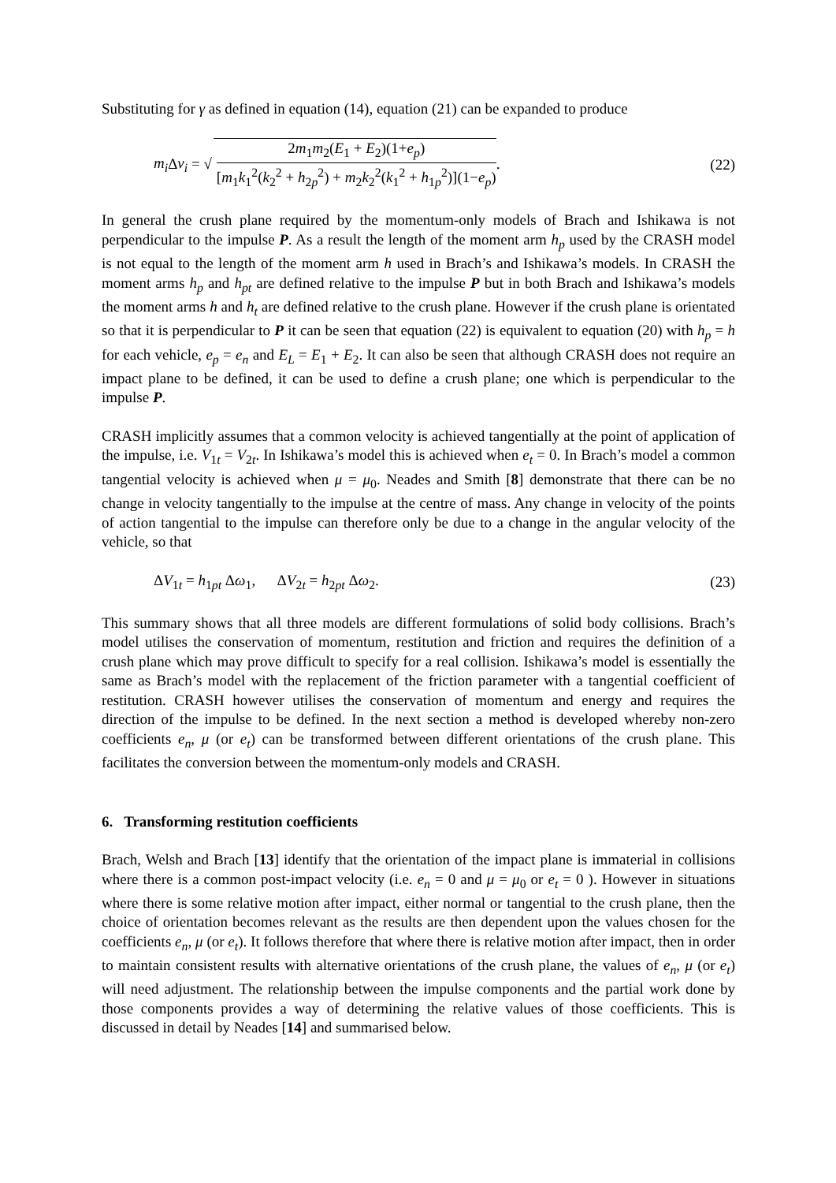Substituting for γ as defined in equation (14), equation (21) can be expanded to produce
m<sub>i</sub> Δv<sub>i</sub> = √ 2m<sub>1</sub>m<sub>2</sub>(E<sub>1</sub> + E<sub>2</sub>)(1+e<sub>p</sub>) [m<sub>1</sub>k<sub>1</sub><sup>2</sup>(k<sub>2</sub><sup>2</sup> + h<sub>2p</sub><sup>2</sup>) + m<sub>2</sub>k<sub>2</sub><sup>2</sup>(k<sub>1</sub><sup>2</sup> + h<sub>1p</sub><sup>2</sup>)](1−e<sub>p</sub>). (22)
In general the crush plane required by the momentum-only models of Brach and Ishikawa is not perpendicular to the impulse P. As a result the length of the moment arm h<sub>p</sub> used by the CRASH model is not equal to the length of the moment arm h used in Brach’s and Ishikawa’s models. In CRASH the moment arms h<sub>p</sub> and h<sub>pt</sub> are defined relative to the impulse P but in both Brach and Ishikawa’s models the moment arms h and h<sub>t</sub> are defined relative to the crush plane. However if the crush plane is orientated so that it is perpendicular to P it can be seen that equation (22) is equivalent to equation (20) with h<sub>p</sub> = h for each vehicle, e<sub>p</sub> = e<sub>n</sub> and E<sub>L</sub> = E<sub>1</sub> + E<sub>2</sub>. It can also be seen that although CRASH does not require an impact plane to be defined, it can be used to define a crush plane; one which is perpendicular to the impulse P.
CRASH implicitly assumes that a common velocity is achieved tangentially at the point of application of the impulse, i.e. V<sub>1t</sub> = V<sub>2t</sub>. In Ishikawa’s model this is achieved when e<sub>t</sub> = 0. In Brach’s model a common tangential velocity is achieved when μ = μ<sub>0</sub>. Neades and Smith [8] demonstrate that there can be no change in velocity tangentially to the impulse at the centre of mass. Any change in velocity of the points of action tangential to the impulse can therefore only be due to a change in the angular velocity of the vehicle, so that
ΔV<sub>1t</sub> = h<sub>1pt</sub> Δω<sub>1</sub>, ΔV<sub>2t</sub> = h<sub>2pt</sub> Δω<sub>2</sub>. (23)
This summary shows that all three models are different formulations of solid body collisions. Brach’s model utilises the conservation of momentum, restitution and friction and requires the definition of a crush plane which may prove difficult to specify for a real collision. Ishikawa’s model is essentially the same as Brach’s model with the replacement of the friction parameter with a tangential coefficient of restitution. CRASH however utilises the conservation of momentum and energy and requires the direction of the impulse to be defined. In the next section a method is developed whereby non-zero coefficients e<sub>n</sub>, μ (or e<sub>t</sub>) can be transformed between different orientations of the crush plane. This facilitates the conversion between the momentum-only models and CRASH.
6. Transforming restitution coefficients
Brach, Welsh and Brach [13] identify that the orientation of the impact plane is immaterial in collisions where there is a common post-impact velocity (i.e. e<sub>n</sub> = 0 and μ = μ<sub>0</sub> or e<sub>t</sub> = 0 ). However in situations where there is some relative motion after impact, either normal or tangential to the crush plane, then the choice of orientation becomes relevant as the results are then dependent upon the values chosen for the coefficients e<sub>n</sub>, μ (or e<sub>t</sub>). It follows therefore that where there is relative motion after impact, then in order to maintain consistent results with alternative orientations of the crush plane, the values of e<sub>n</sub>, μ (or e<sub>t</sub>) will need adjustment. The relationship between the impulse components and the partial work done by those components provides a way of determining the relative values of those coefficients. This is discussed in detail by Neades [14] and summarised below.